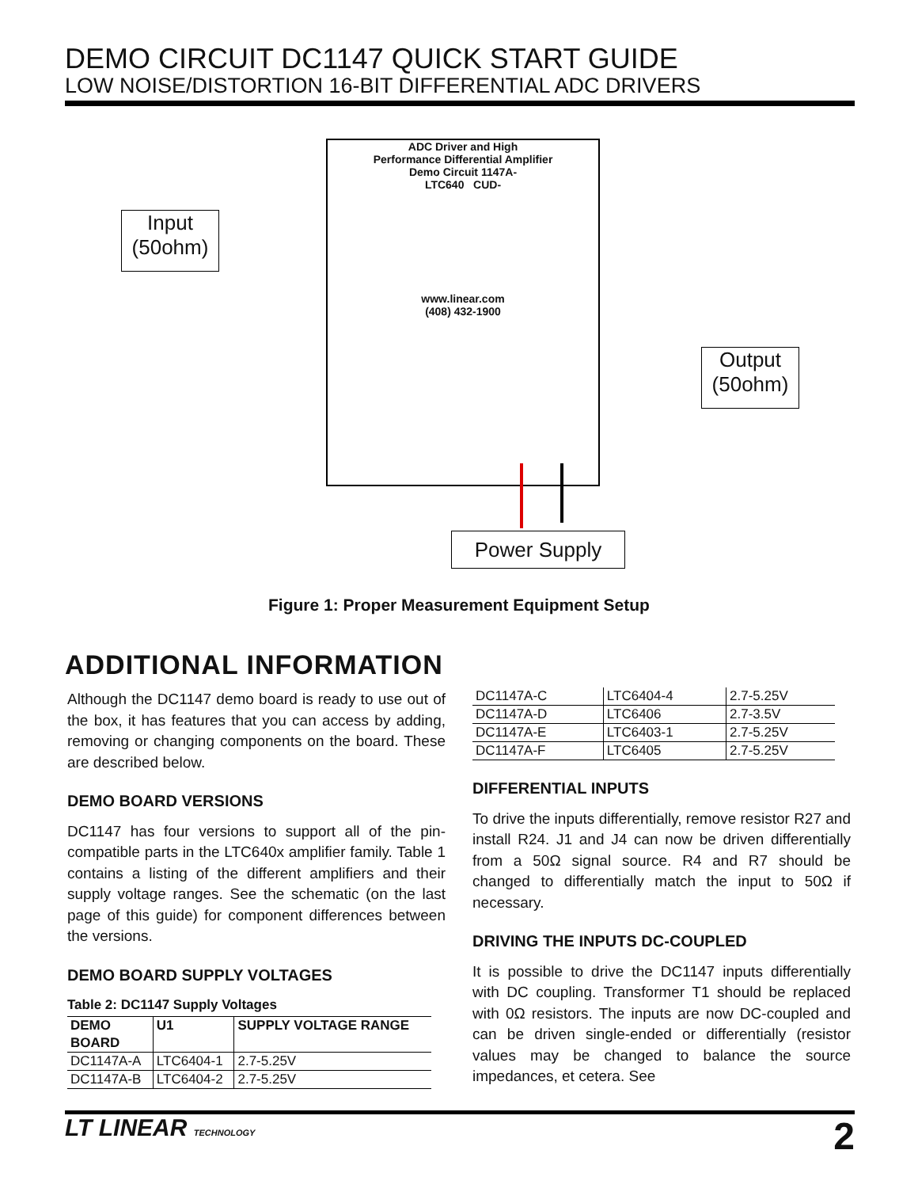DEMO CIRCUIT DC1147 QUICK START GUIDE
LOW NOISE/DISTORTION 16-BIT DIFFERENTIAL ADC DRIVERS
ADC Driver and High
Performance Differential Amplifier
Demo Circuit 1147A-
LTC640 CUD-
www.linear.com
(408) 432-1900
Input
(50ohm)
Output
(50ohm)
Power Supply
Figure 1: Proper Measurement Equipment Setup
ADDITIONAL INFORMATION
Although the DC1147 demo board is ready to use out of the box, it has features that you can access by adding, removing or changing components on the board. These are described below.
DEMO BOARD VERSIONS
DC1147 has four versions to support all of the pin-compatible parts in the LTC640x amplifier family. Table 1 contains a listing of the different amplifiers and their supply voltage ranges. See the schematic (on the last page of this guide) for component differences between the versions.
DEMO BOARD SUPPLY VOLTAGES
Table 2: DC1147 Supply Voltages
| DEMO BOARD | U1 | SUPPLY VOLTAGE RANGE |
| --- | --- | --- |
| DC1147A-A | LTC6404-1 | 2.7-5.25V |
| DC1147A-B | LTC6404-2 | 2.7-5.25V |
| DC1147A-C | LTC6404-4 | 2.7-5.25V |
| DC1147A-D | LTC6406 | 2.7-3.5V |
| DC1147A-E | LTC6403-1 | 2.7-5.25V |
| DC1147A-F | LTC6405 | 2.7-5.25V |
DIFFERENTIAL INPUTS
To drive the inputs differentially, remove resistor R27 and install R24. J1 and J4 can now be driven differentially from a 50Ω signal source. R4 and R7 should be changed to differentially match the input to 50Ω if necessary.
DRIVING THE INPUTS DC-COUPLED
It is possible to drive the DC1147 inputs differentially with DC coupling. Transformer T1 should be replaced with 0Ω resistors. The inputs are now DC-coupled and can be driven single-ended or differentially (resistor values may be changed to balance the source impedances, et cetera. See
LT LINEAR TECHNOLOGY 2